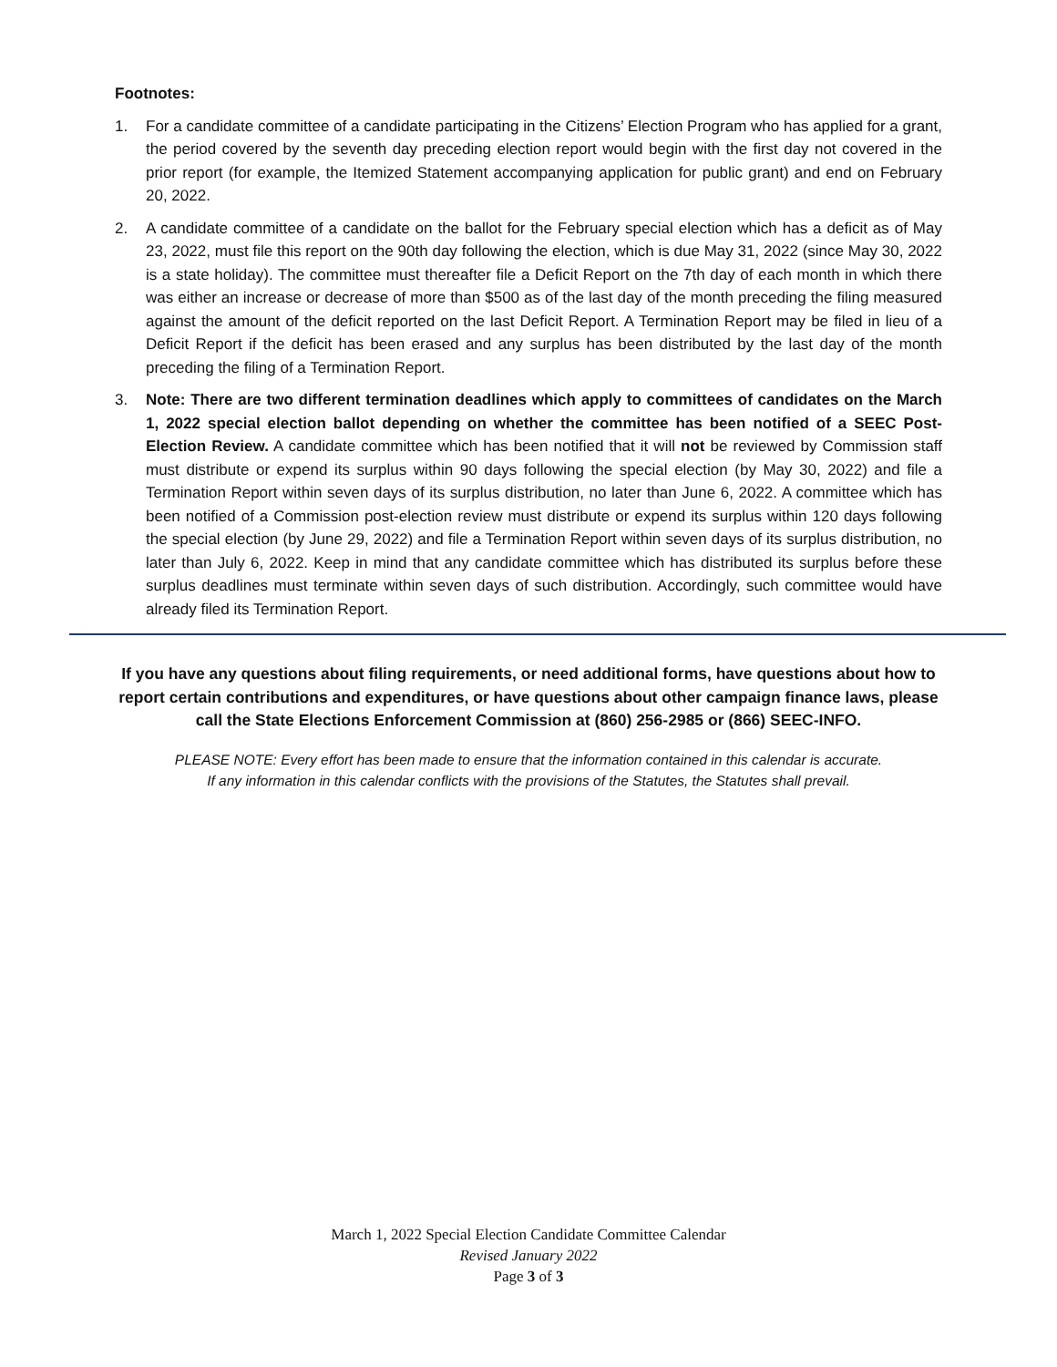Footnotes:
1. For a candidate committee of a candidate participating in the Citizens’ Election Program who has applied for a grant, the period covered by the seventh day preceding election report would begin with the first day not covered in the prior report (for example, the Itemized Statement accompanying application for public grant) and end on February 20, 2022.
2. A candidate committee of a candidate on the ballot for the February special election which has a deficit as of May 23, 2022, must file this report on the 90th day following the election, which is due May 31, 2022 (since May 30, 2022 is a state holiday). The committee must thereafter file a Deficit Report on the 7th day of each month in which there was either an increase or decrease of more than $500 as of the last day of the month preceding the filing measured against the amount of the deficit reported on the last Deficit Report. A Termination Report may be filed in lieu of a Deficit Report if the deficit has been erased and any surplus has been distributed by the last day of the month preceding the filing of a Termination Report.
3. Note: There are two different termination deadlines which apply to committees of candidates on the March 1, 2022 special election ballot depending on whether the committee has been notified of a SEEC Post-Election Review. A candidate committee which has been notified that it will not be reviewed by Commission staff must distribute or expend its surplus within 90 days following the special election (by May 30, 2022) and file a Termination Report within seven days of its surplus distribution, no later than June 6, 2022. A committee which has been notified of a Commission post-election review must distribute or expend its surplus within 120 days following the special election (by June 29, 2022) and file a Termination Report within seven days of its surplus distribution, no later than July 6, 2022. Keep in mind that any candidate committee which has distributed its surplus before these surplus deadlines must terminate within seven days of such distribution. Accordingly, such committee would have already filed its Termination Report.
If you have any questions about filing requirements, or need additional forms, have questions about how to report certain contributions and expenditures, or have questions about other campaign finance laws, please call the State Elections Enforcement Commission at (860) 256-2985 or (866) SEEC-INFO.
PLEASE NOTE: Every effort has been made to ensure that the information contained in this calendar is accurate.
If any information in this calendar conflicts with the provisions of the Statutes, the Statutes shall prevail.
March 1, 2022 Special Election Candidate Committee Calendar
Revised January 2022
Page 3 of 3